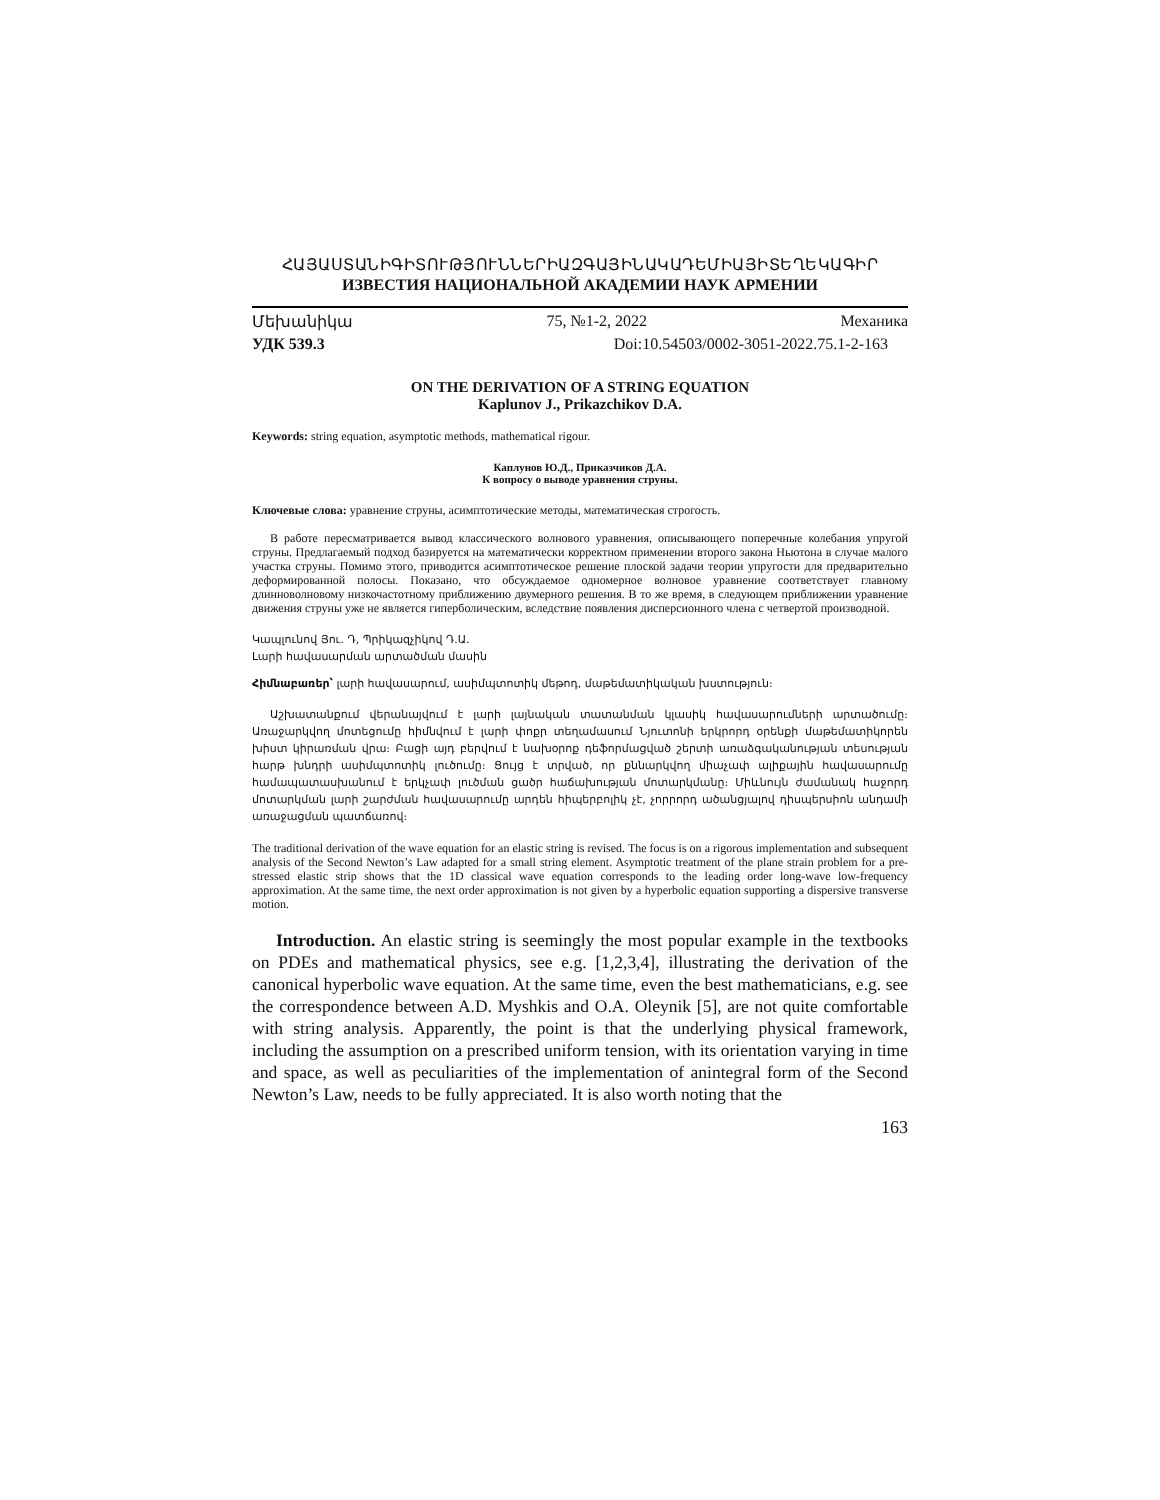ՀԱՅԱՍՏԱՆԻԳԻՏՈՒԹՅՈՒՆՆԵՐԻԱԶԳԱՅԻՆԱԿԱԴԵՄԻԱՅԻՏԵՂԵԿԱԳԻՐ
ИЗВЕСТИЯ НАЦИОНАЛЬНОЙ АКАДЕМИИ НАУК АРМЕНИИ
Մեխանիկա 75, №1-2, 2022 Механика
УДК 539.3 Doi:10.54503/0002-3051-2022.75.1-2-163
ON THE DERIVATION OF A STRING EQUATION
Kaplunov J., Prikazchikov D.A.
Keywords: string equation, asymptotic methods, mathematical rigour.
Каплунов Ю.Д., Приказчиков Д.А.
К вопросу о выводе уравнения струны.
Ключевые слова: уравнение струны, асимптотические методы, математическая строгость.
В работе пересматривается вывод классического волнового уравнения, описывающего поперечные колебания упругой струны. Предлагаемый подход базируется на математически корректном применении второго закона Ньютона в случае малого участка струны. Помимо этого, приводится асимптотическое решение плоской задачи теории упругости для предварительно деформированной полосы. Показано, что обсуждаемое одномерное волновое уравнение соответствует главному длинноволновому низкочастотному приближению двумерного решения. В то же время, в следующем приближении уравнение движения струны уже не является гиперболическим, вследствие появления дисперсионного члена с четвертой производной.
Կապլունով Յու. Դ, Պրիկազչիկով Դ.Ա.
Լարի հավասարման արտածման մասին
Հիմնաբառեր՝ լարի հավասարում, ասիմպտոտիկ մեթոդ, մաթեմատիկական խստություն։
Աշխատանքում վերանայվում է լարի լայնական տատանման կլասիկ հավասարումների արտածումը։ Առաջարկվող մոտեցումը հիմնվում է լարի փոքր տեղամասում Նյուտոնի երկրորդ օրենքի մաթեմատիկորեն խիստ կիրառման վրա։ Բացի այդ բերվում է նախօրոք դեֆորմացված շերտի առաձգականության տեսության հարթ խնդրի ասիմպտոտիկ լուծումը։ Ցույց է տրված, որ քննարկվող միաչափ ալիքային հավասարումը համապատասխանում է երկչափ լուծման ցածր հաճախության մոտարկմանը։ Միևնույն ժամանակ հաջորդ մոտարկման լարի շարժման հավասարումը արդեն հիպերբոլիկ չէ, չորրորդ ածանցյալով դիսպերսիոն անդամի առաջացման պատճառով։
The traditional derivation of the wave equation for an elastic string is revised. The focus is on a rigorous implementation and subsequent analysis of the Second Newton’s Law adapted for a small string element. Asymptotic treatment of the plane strain problem for a pre-stressed elastic strip shows that the 1D classical wave equation corresponds to the leading order long-wave low-frequency approximation. At the same time, the next order approximation is not given by a hyperbolic equation supporting a dispersive transverse motion.
Introduction. An elastic string is seemingly the most popular example in the textbooks on PDEs and mathematical physics, see e.g. [1,2,3,4], illustrating the derivation of the canonical hyperbolic wave equation. At the same time, even the best mathematicians, e.g. see the correspondence between A.D. Myshkis and O.A. Oleynik [5], are not quite comfortable with string analysis. Apparently, the point is that the underlying physical framework, including the assumption on a prescribed uniform tension, with its orientation varying in time and space, as well as peculiarities of the implementation of anintegral form of the Second Newton’s Law, needs to be fully appreciated. It is also worth noting that the
163